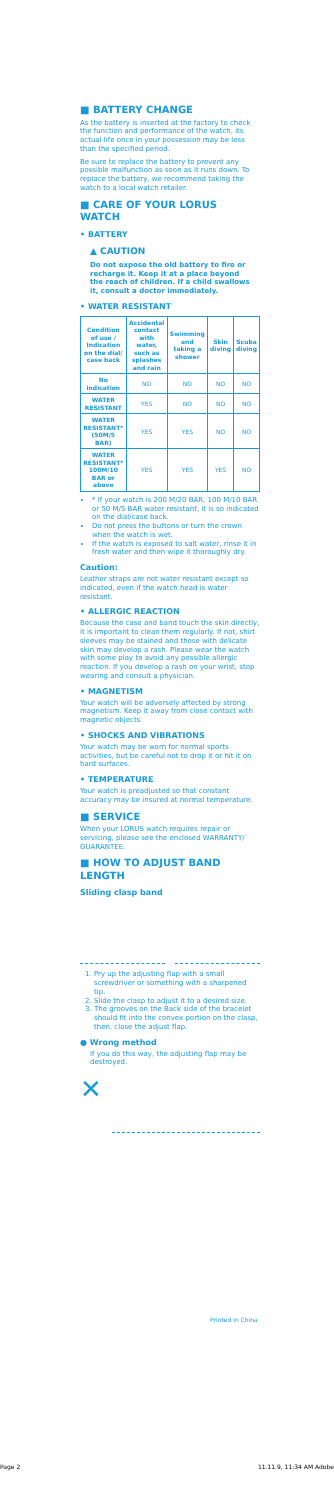■ BATTERY CHANGE
As the battery is inserted at the factory to check the function and performance of the watch, its actual life once in your possession may be less than the specified period.
Be sure to replace the battery to prevent any possible malfunction as soon as it runs down. To replace the battery, we recommend taking the watch to a local watch retailer.
■ CARE OF YOUR LORUS WATCH
• BATTERY
▲ CAUTION
Do not expose the old battery to fire or recharge it. Keep it at a place beyond the reach of children. If a child swallows it, consult a doctor immediately.
• WATER RESISTANT
| Condition of use / Indication on the dial/ case back | Accidental contact with water, such as splashes and rain | Swimming and taking a shower | Skin diving | Scuba diving |
| --- | --- | --- | --- | --- |
| No indication | NO | NO | NO | NO |
| WATER RESISTANT | YES | NO | NO | NO |
| WATER RESISTANT* (50M/5 BAR) | YES | YES | NO | NO |
| WATER RESISTANT* 100M/10 BAR or above | YES | YES | YES | NO |
* If your watch is 200 M/20 BAR, 100 M/10 BAR or 50 M/5 BAR water resistant, it is so indicated on the dial/case back.
Do not press the buttons or turn the crown when the watch is wet.
If the watch is exposed to salt water, rinse it in fresh water and then wipe it thoroughly dry.
Caution:
Leather straps are not water resistant except so indicated, even if the watch head is water resistant.
• ALLERGIC REACTION
Because the case and band touch the skin directly, it is important to clean them regularly. If not, shirt sleeves may be stained and those with delicate skin may develop a rash. Please wear the watch with some play to avoid any possible allergic reaction. If you develop a rash on your wrist, stop wearing and consult a physician.
• MAGNETISM
Your watch will be adversely affected by strong magnetism. Keep it away from close contact with magnetic objects.
• SHOCKS AND VIBRATIONS
Your watch may be worn for normal sports activities, but be careful not to drop it or hit it on hard surfaces.
• TEMPERATURE
Your watch is preadjusted so that constant accuracy may be insured at normal temperature.
■ SERVICE
When your LORUS watch requires repair or servicing, please see the enclosed WARRANTY/ GUARANTEE.
■ HOW TO ADJUST BAND LENGTH
Sliding clasp band
1. Pry up the adjusting flap with a small screwdriver or something with a sharpened tip.
2. Slide the clasp to adjust it to a desired size.
3. The grooves on the Back side of the bracelet should fit into the convex portion on the clasp, then, close the adjust flap.
● Wrong method
If you do this way, the adjusting flap may be destroyed.
✕
Printed in China
Page 2 11.11.9, 11:34 AM Adobe